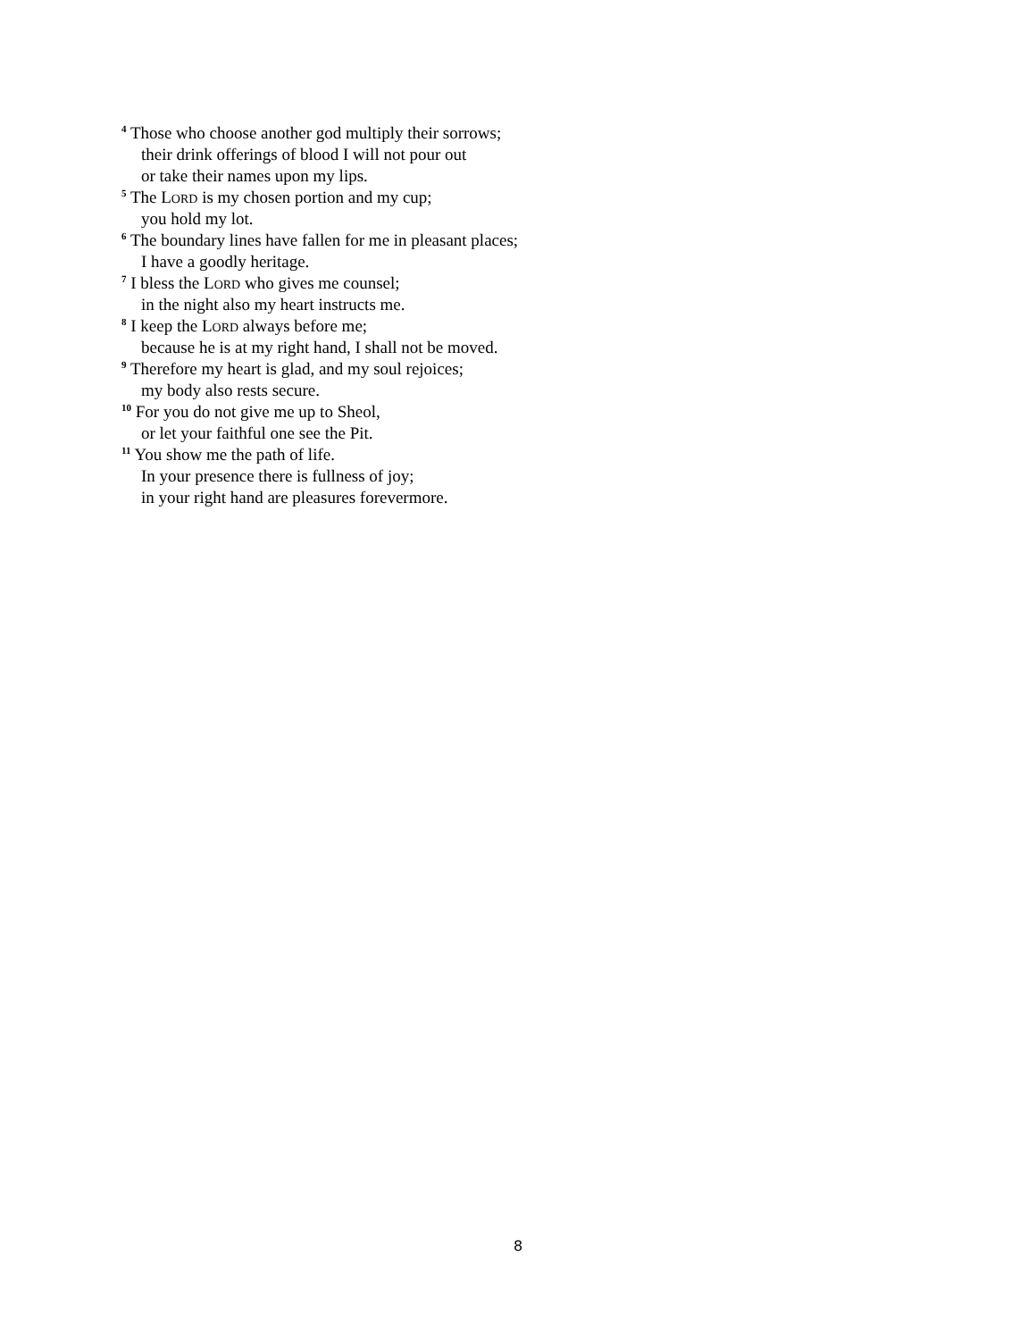<sup>4</sup> Those who choose another god multiply their sorrows;
their drink offerings of blood I will not pour out
or take their names upon my lips.
<sup>5</sup> The LORD is my chosen portion and my cup;
you hold my lot.
<sup>6</sup> The boundary lines have fallen for me in pleasant places;
I have a goodly heritage.
<sup>7</sup> I bless the LORD who gives me counsel;
in the night also my heart instructs me.
<sup>8</sup> I keep the LORD always before me;
because he is at my right hand, I shall not be moved.
<sup>9</sup> Therefore my heart is glad, and my soul rejoices;
my body also rests secure.
<sup>10</sup> For you do not give me up to Sheol,
or let your faithful one see the Pit.
<sup>11</sup> You show me the path of life.
In your presence there is fullness of joy;
in your right hand are pleasures forevermore.
8